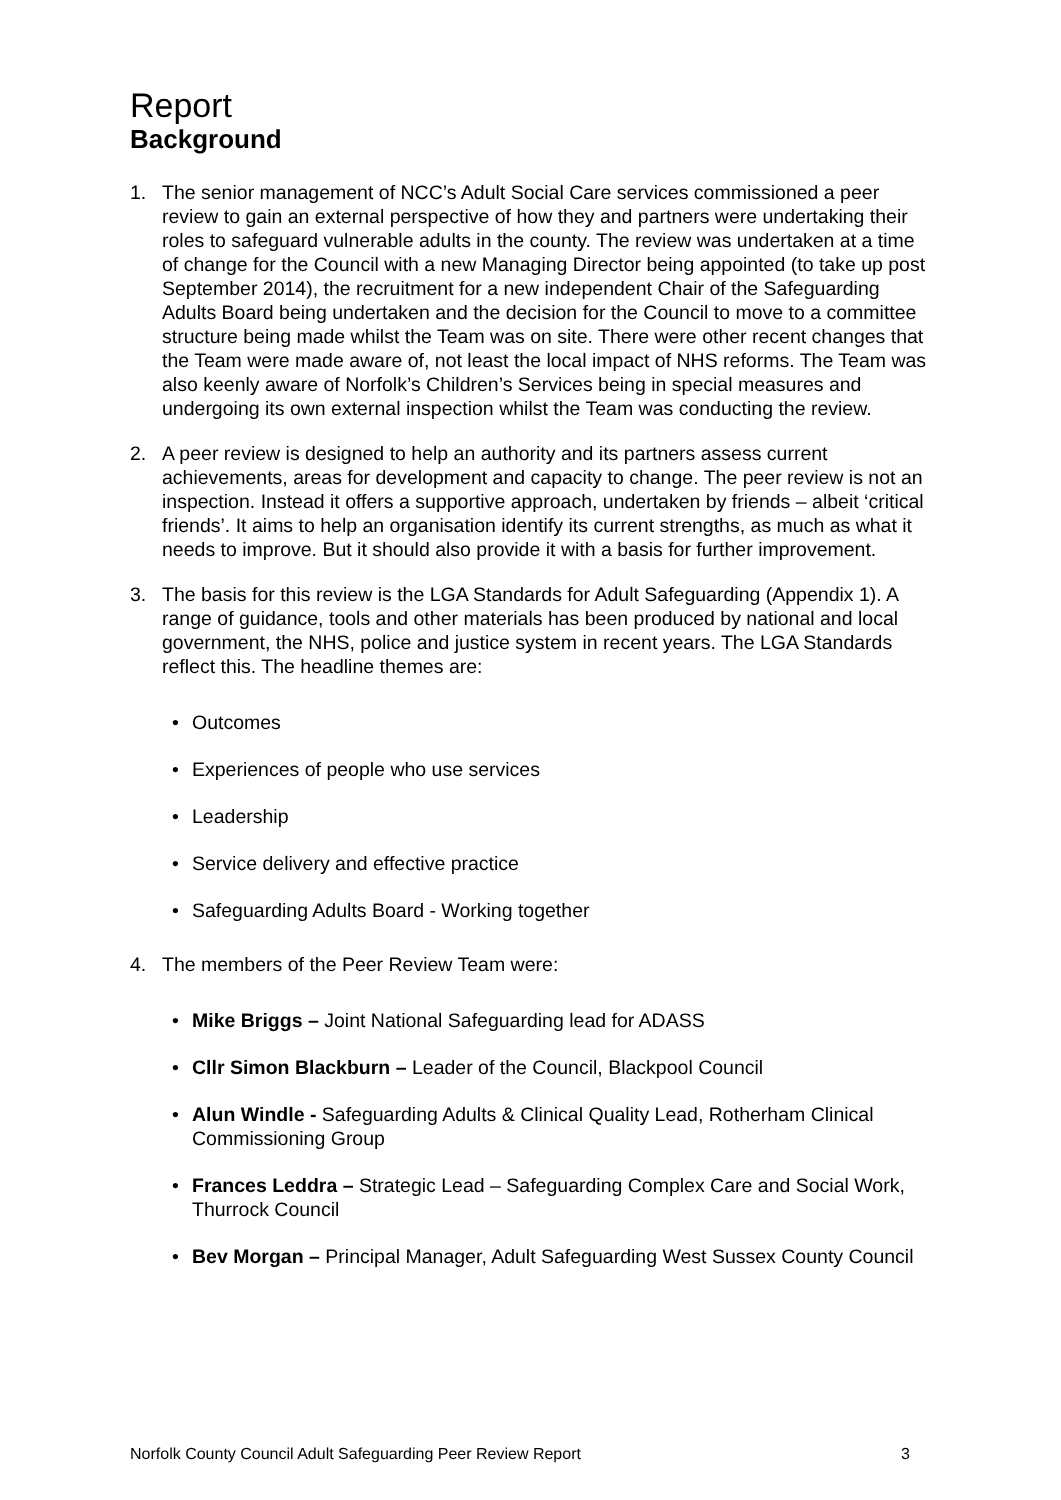Report
Background
1. The senior management of NCC’s Adult Social Care services commissioned a peer review to gain an external perspective of how they and partners were undertaking their roles to safeguard vulnerable adults in the county. The review was undertaken at a time of change for the Council with a new Managing Director being appointed (to take up post September 2014), the recruitment for a new independent Chair of the Safeguarding Adults Board being undertaken and the decision for the Council to move to a committee structure being made whilst the Team was on site. There were other recent changes that the Team were made aware of, not least the local impact of NHS reforms. The Team was also keenly aware of Norfolk’s Children’s Services being in special measures and undergoing its own external inspection whilst the Team was conducting the review.
2. A peer review is designed to help an authority and its partners assess current achievements, areas for development and capacity to change. The peer review is not an inspection. Instead it offers a supportive approach, undertaken by friends – albeit ‘critical friends’. It aims to help an organisation identify its current strengths, as much as what it needs to improve. But it should also provide it with a basis for further improvement.
3. The basis for this review is the LGA Standards for Adult Safeguarding (Appendix 1). A range of guidance, tools and other materials has been produced by national and local government, the NHS, police and justice system in recent years. The LGA Standards reflect this. The headline themes are:
• Outcomes
• Experiences of people who use services
• Leadership
• Service delivery and effective practice
• Safeguarding Adults Board - Working together
4. The members of the Peer Review Team were:
• Mike Briggs – Joint National Safeguarding lead for ADASS
• Cllr Simon Blackburn – Leader of the Council, Blackpool Council
• Alun Windle - Safeguarding Adults & Clinical Quality Lead, Rotherham Clinical Commissioning Group
• Frances Leddra – Strategic Lead – Safeguarding Complex Care and Social Work, Thurrock Council
• Bev Morgan – Principal Manager, Adult Safeguarding West Sussex County Council
Norfolk County Council Adult Safeguarding Peer Review Report 3